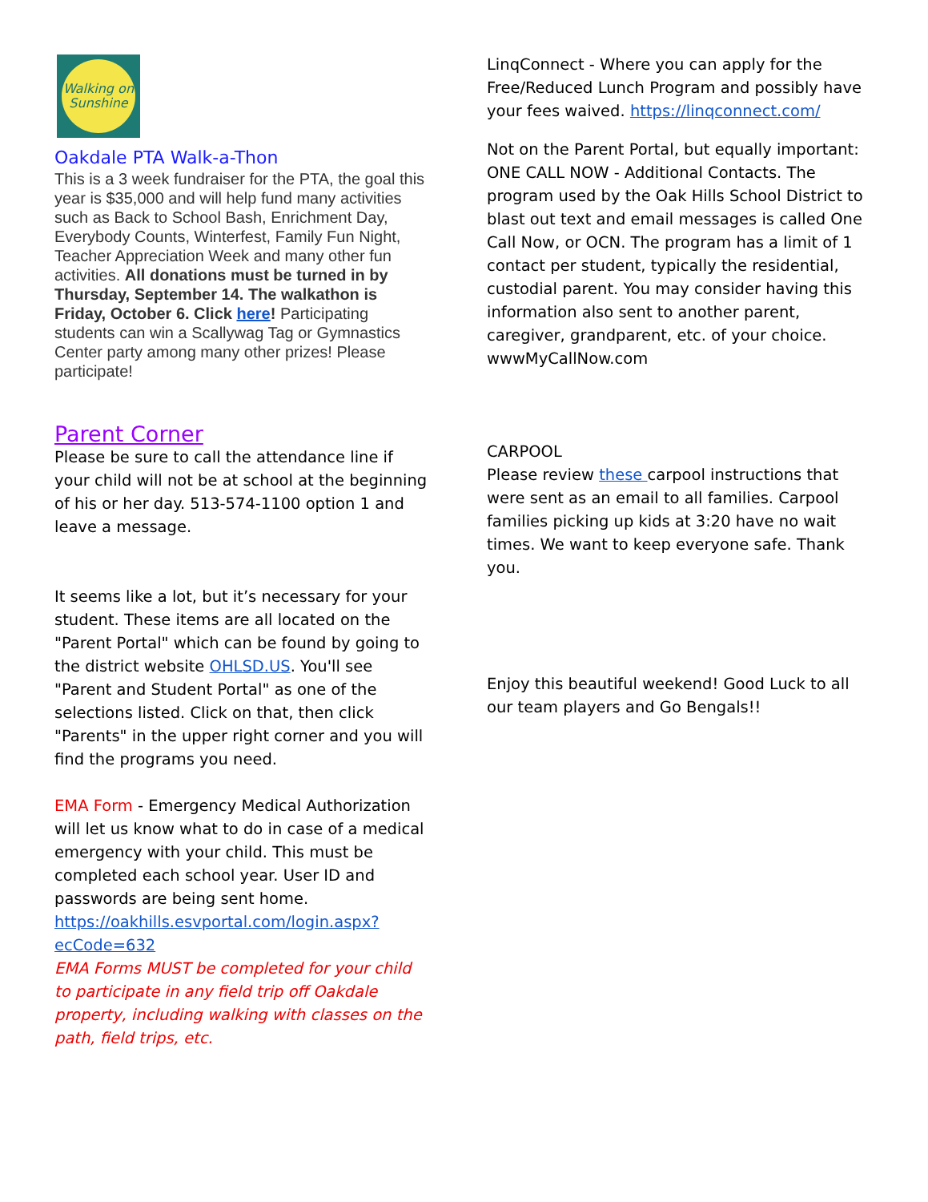Walking on Sunshine
Oakdale PTA Walk-a-Thon
This is a 3 week fundraiser for the PTA, the goal this year is $35,000 and will help fund many activities such as Back to School Bash, Enrichment Day, Everybody Counts, Winterfest, Family Fun Night, Teacher Appreciation Week and many other fun activities. All donations must be turned in by Thursday, September 14. The walkathon is Friday, October 6. Click here! Participating students can win a Scallywag Tag or Gymnastics Center party among many other prizes! Please participate!
Parent Corner
Please be sure to call the attendance line if your child will not be at school at the beginning of his or her day. 513-574-1100 option 1 and leave a message.
It seems like a lot, but it’s necessary for your student. These items are all located on the "Parent Portal" which can be found by going to the district website OHLSD.US. You'll see "Parent and Student Portal" as one of the selections listed. Click on that, then click "Parents" in the upper right corner and you will find the programs you need.
EMA Form - Emergency Medical Authorization will let us know what to do in case of a medical emergency with your child. This must be completed each school year. User ID and passwords are being sent home. https://oakhills.esvportal.com/login.aspx?ecCode=632
EMA Forms MUST be completed for your child to participate in any field trip off Oakdale property, including walking with classes on the path, field trips, etc.
LinqConnect - Where you can apply for the Free/Reduced Lunch Program and possibly have your fees waived. https://linqconnect.com/
Not on the Parent Portal, but equally important: ONE CALL NOW - Additional Contacts. The program used by the Oak Hills School District to blast out text and email messages is called One Call Now, or OCN. The program has a limit of 1 contact per student, typically the residential, custodial parent. You may consider having this information also sent to another parent, caregiver, grandparent, etc. of your choice. wwwMyCallNow.com
CARPOOL
Please review these carpool instructions that were sent as an email to all families. Carpool families picking up kids at 3:20 have no wait times. We want to keep everyone safe. Thank you.
Enjoy this beautiful weekend! Good Luck to all our team players and Go Bengals!!